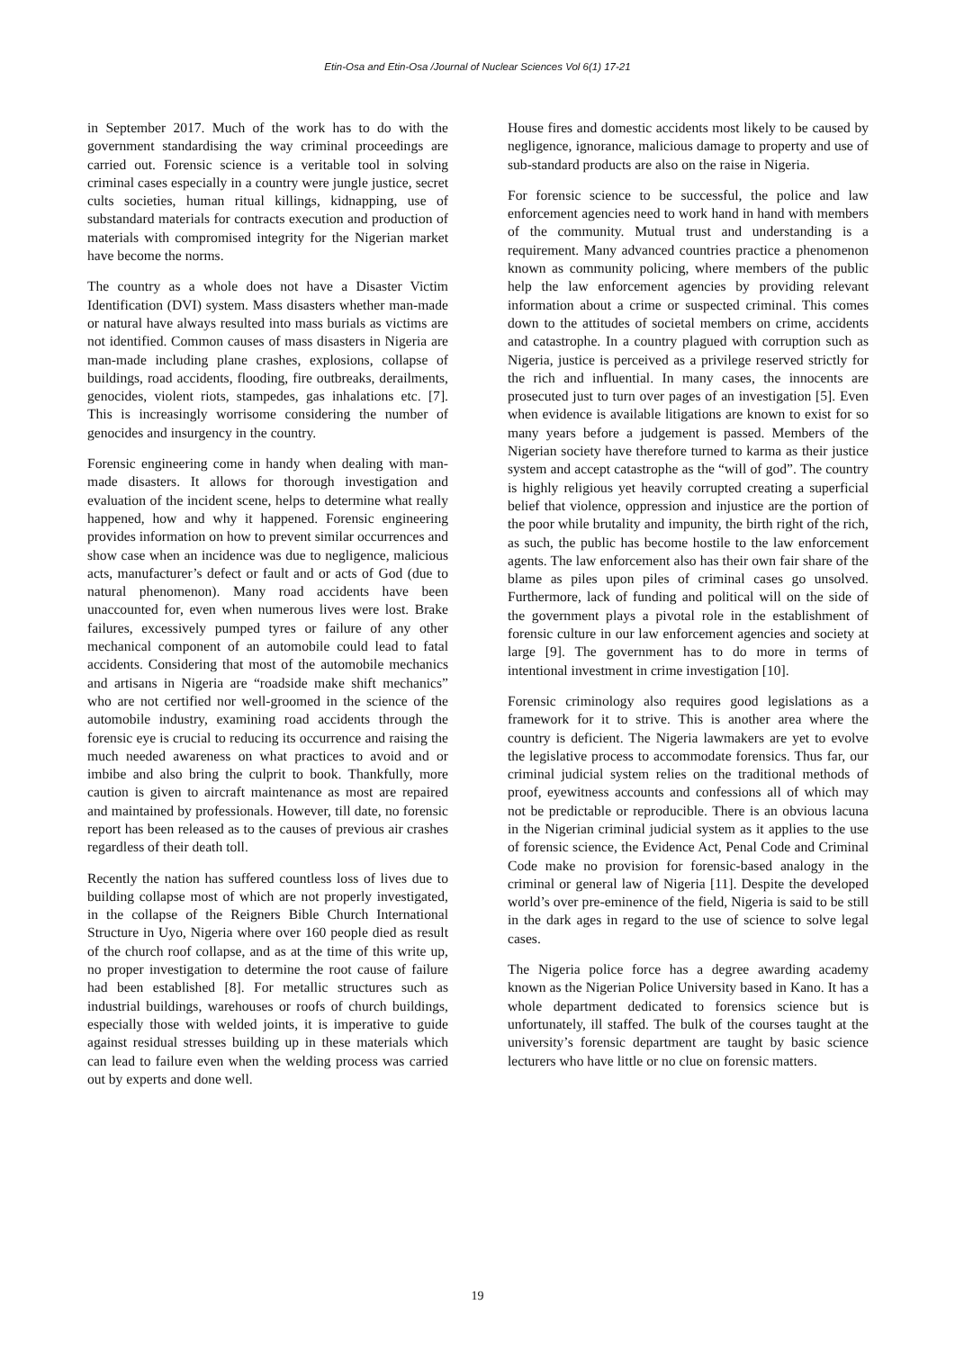Etin-Osa and Etin-Osa /Journal of Nuclear Sciences Vol 6(1) 17-21
in September 2017. Much of the work has to do with the government standardising the way criminal proceedings are carried out. Forensic science is a veritable tool in solving criminal cases especially in a country were jungle justice, secret cults societies, human ritual killings, kidnapping, use of substandard materials for contracts execution and production of materials with compromised integrity for the Nigerian market have become the norms.
The country as a whole does not have a Disaster Victim Identification (DVI) system. Mass disasters whether man-made or natural have always resulted into mass burials as victims are not identified. Common causes of mass disasters in Nigeria are man-made including plane crashes, explosions, collapse of buildings, road accidents, flooding, fire outbreaks, derailments, genocides, violent riots, stampedes, gas inhalations etc. [7]. This is increasingly worrisome considering the number of genocides and insurgency in the country.
Forensic engineering come in handy when dealing with man-made disasters. It allows for thorough investigation and evaluation of the incident scene, helps to determine what really happened, how and why it happened. Forensic engineering provides information on how to prevent similar occurrences and show case when an incidence was due to negligence, malicious acts, manufacturer’s defect or fault and or acts of God (due to natural phenomenon). Many road accidents have been unaccounted for, even when numerous lives were lost. Brake failures, excessively pumped tyres or failure of any other mechanical component of an automobile could lead to fatal accidents. Considering that most of the automobile mechanics and artisans in Nigeria are “roadside make shift mechanics” who are not certified nor well-groomed in the science of the automobile industry, examining road accidents through the forensic eye is crucial to reducing its occurrence and raising the much needed awareness on what practices to avoid and or imbibe and also bring the culprit to book. Thankfully, more caution is given to aircraft maintenance as most are repaired and maintained by professionals. However, till date, no forensic report has been released as to the causes of previous air crashes regardless of their death toll.
Recently the nation has suffered countless loss of lives due to building collapse most of which are not properly investigated, in the collapse of the Reigners Bible Church International Structure in Uyo, Nigeria where over 160 people died as result of the church roof collapse, and as at the time of this write up, no proper investigation to determine the root cause of failure had been established [8]. For metallic structures such as industrial buildings, warehouses or roofs of church buildings, especially those with welded joints, it is imperative to guide against residual stresses building up in these materials which can lead to failure even when the welding process was carried out by experts and done well.
House fires and domestic accidents most likely to be caused by negligence, ignorance, malicious damage to property and use of sub-standard products are also on the raise in Nigeria.
For forensic science to be successful, the police and law enforcement agencies need to work hand in hand with members of the community. Mutual trust and understanding is a requirement. Many advanced countries practice a phenomenon known as community policing, where members of the public help the law enforcement agencies by providing relevant information about a crime or suspected criminal. This comes down to the attitudes of societal members on crime, accidents and catastrophe. In a country plagued with corruption such as Nigeria, justice is perceived as a privilege reserved strictly for the rich and influential. In many cases, the innocents are prosecuted just to turn over pages of an investigation [5]. Even when evidence is available litigations are known to exist for so many years before a judgement is passed. Members of the Nigerian society have therefore turned to karma as their justice system and accept catastrophe as the “will of god”. The country is highly religious yet heavily corrupted creating a superficial belief that violence, oppression and injustice are the portion of the poor while brutality and impunity, the birth right of the rich, as such, the public has become hostile to the law enforcement agents. The law enforcement also has their own fair share of the blame as piles upon piles of criminal cases go unsolved. Furthermore, lack of funding and political will on the side of the government plays a pivotal role in the establishment of forensic culture in our law enforcement agencies and society at large [9]. The government has to do more in terms of intentional investment in crime investigation [10].
Forensic criminology also requires good legislations as a framework for it to strive. This is another area where the country is deficient. The Nigeria lawmakers are yet to evolve the legislative process to accommodate forensics. Thus far, our criminal judicial system relies on the traditional methods of proof, eyewitness accounts and confessions all of which may not be predictable or reproducible. There is an obvious lacuna in the Nigerian criminal judicial system as it applies to the use of forensic science, the Evidence Act, Penal Code and Criminal Code make no provision for forensic-based analogy in the criminal or general law of Nigeria [11]. Despite the developed world’s over pre-eminence of the field, Nigeria is said to be still in the dark ages in regard to the use of science to solve legal cases.
The Nigeria police force has a degree awarding academy known as the Nigerian Police University based in Kano. It has a whole department dedicated to forensics science but is unfortunately, ill staffed. The bulk of the courses taught at the university’s forensic department are taught by basic science lecturers who have little or no clue on forensic matters.
19